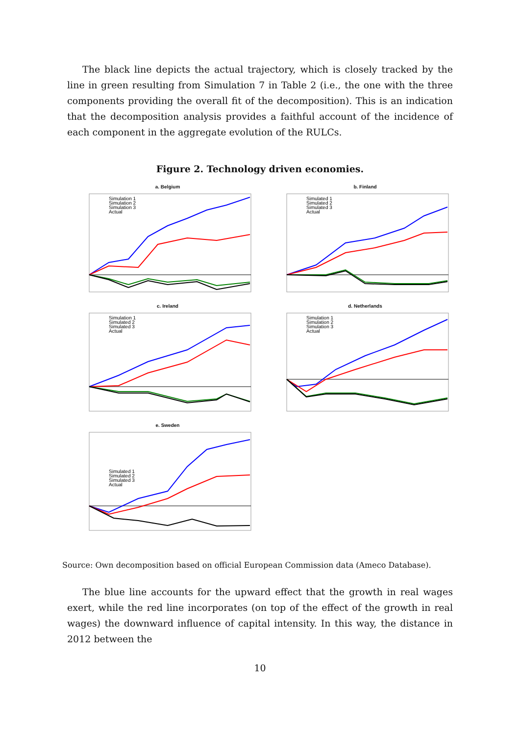The black line depicts the actual trajectory, which is closely tracked by the line in green resulting from Simulation 7 in Table 2 (i.e., the one with the three components providing the overall fit of the decomposition). This is an indication that the decomposition analysis provides a faithful account of the incidence of each component in the aggregate evolution of the RULCs.
Figure 2. Technology driven economies.
a. Belgium
Simulation 1
Simulation 2
Simulation 3
Actual
b. Finland
Simulated 1
Simulated 2
Simulated 3
Actual
c. Ireland
Simulation 1
Simulated 2
Simulated 3
Actual
d. Netherlands
Simulation 1
Simulation 2
Simulation 3
Actual
e. Sweden
Simulated 1
Simulated 2
Simulated 3
Actual
Source: Own decomposition based on official European Commission data (Ameco Database).
The blue line accounts for the upward effect that the growth in real wages exert, while the red line incorporates (on top of the effect of the growth in real wages) the downward influence of capital intensity. In this way, the distance in 2012 between the
10